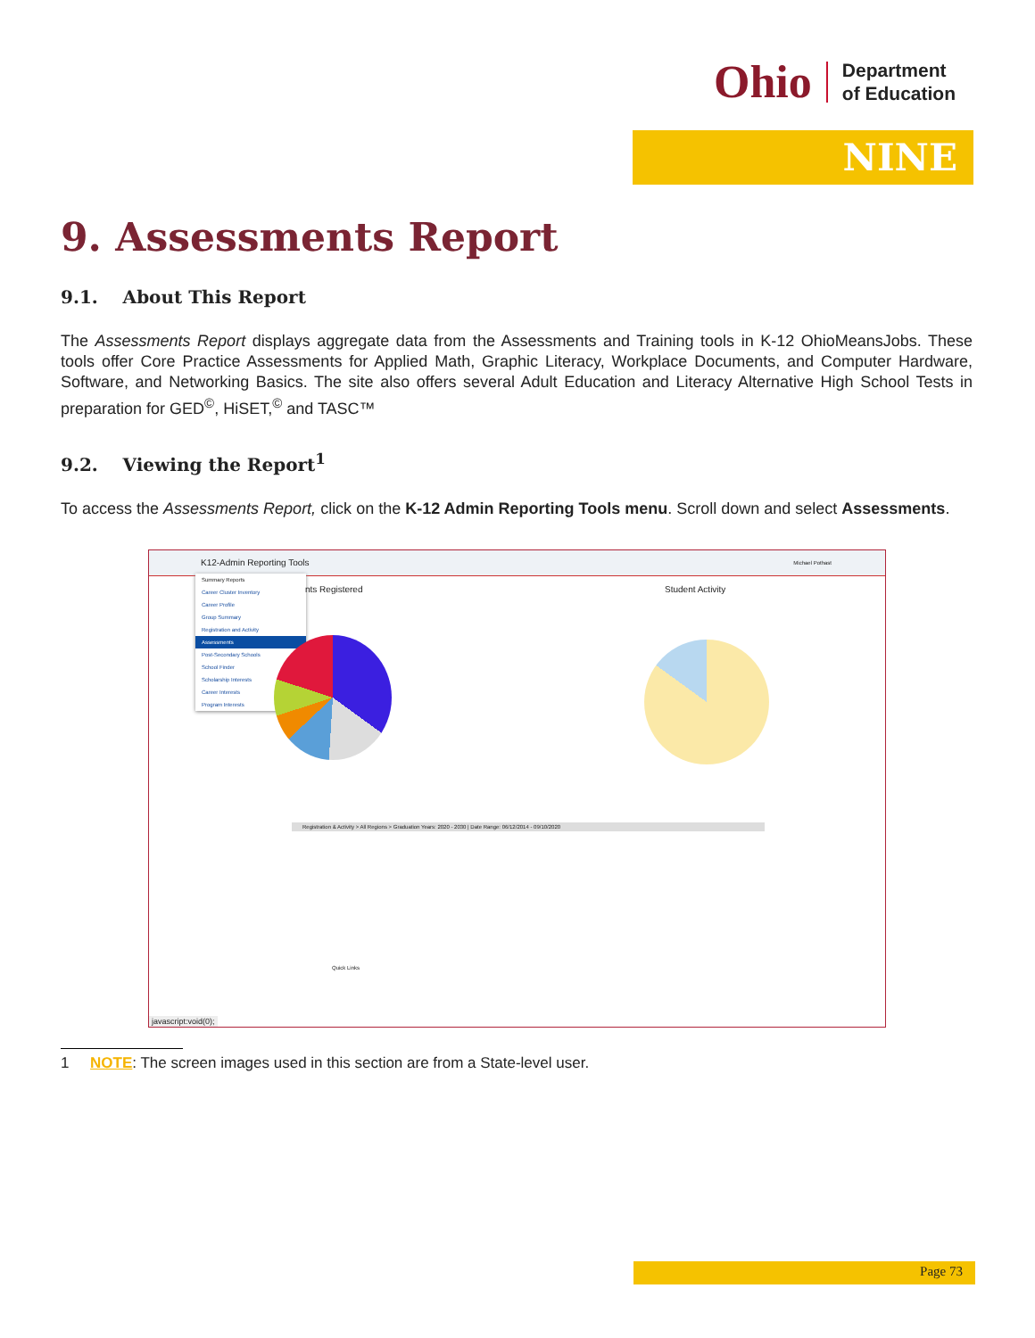Ohio Department
of Education
NINE
9. Assessments Report
9.1. About This Report
The Assessments Report displays aggregate data from the Assessments and Training tools in K-12 OhioMeansJobs. These tools offer Core Practice Assessments for Applied Math, Graphic Literacy, Workplace Documents, and Computer Hardware, Software, and Networking Basics. The site also offers several Adult Education and Literacy Alternative High School Tests in preparation for GED<sup>©</sup>, HiSET,<sup>©</sup> and TASC™
9.2. Viewing the Report<sup>1</sup>
To access the Assessments Report, click on the K-12 Admin Reporting Tools menu. Scroll down and select Assessments.
K12-Admin Reporting Tools Michael Pothast
Summary Reports
Career Cluster Inventory
Career Profile
Group Summary
Registration and Activity
Assessments
Post-Secondary Schools
School Finder
Scholarship Interests
Career Interests
Program Interests
nts Registered Student Activity
Registration & Activity > All Regions > Graduation Years: 2020 - 2030 | Date Range: 06/12/2014 - 09/10/2020
Quick Links
javascript:void(0);
1 NOTE: The screen images used in this section are from a State-level user.
Page 73